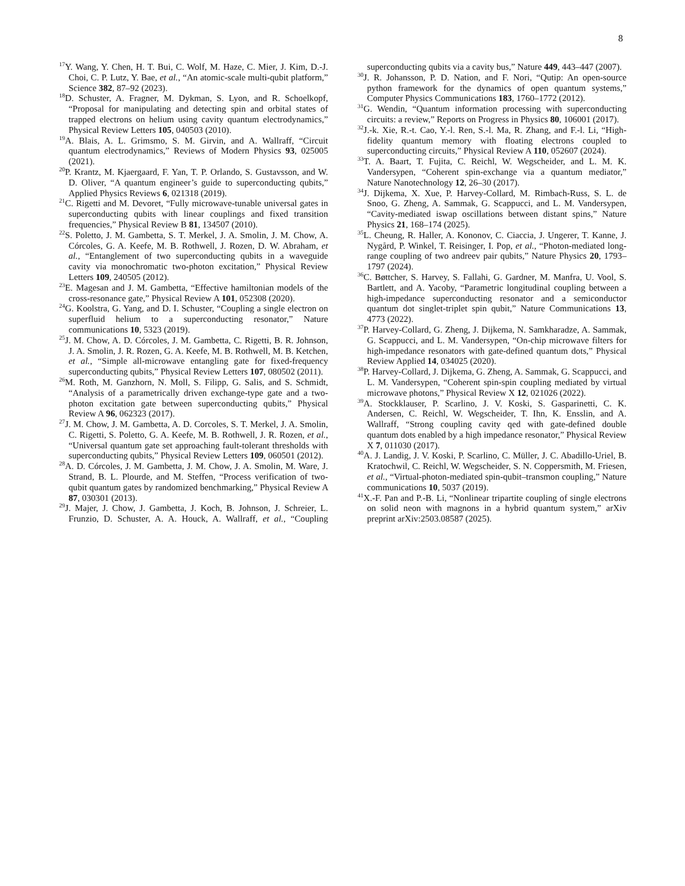8
<sup>17</sup> Y. Wang, Y. Chen, H. T. Bui, C. Wolf, M. Haze, C. Mier, J. Kim, D.-J. Choi, C. P. Lutz, Y. Bae, et al., “An atomic-scale multi-qubit platform,” Science 382, 87–92 (2023).
<sup>18</sup> D. Schuster, A. Fragner, M. Dykman, S. Lyon, and R. Schoelkopf, “Proposal for manipulating and detecting spin and orbital states of trapped electrons on helium using cavity quantum electrodynamics,” Physical Review Letters 105, 040503 (2010).
<sup>19</sup> A. Blais, A. L. Grimsmo, S. M. Girvin, and A. Wallraff, “Circuit quantum electrodynamics,” Reviews of Modern Physics 93, 025005 (2021).
<sup>20</sup>P. Krantz, M. Kjaergaard, F. Yan, T. P. Orlando, S. Gustavsson, and W. D. Oliver, “A quantum engineer’s guide to superconducting qubits,” Applied Physics Reviews 6, 021318 (2019).
<sup>21</sup>C. Rigetti and M. Devoret, “Fully microwave-tunable universal gates in superconducting qubits with linear couplings and fixed transition frequencies,” Physical Review B 81, 134507 (2010).
<sup>22</sup>S. Poletto, J. M. Gambetta, S. T. Merkel, J. A. Smolin, J. M. Chow, A. Córcoles, G. A. Keefe, M. B. Rothwell, J. Rozen, D. W. Abraham, et al., “Entanglement of two superconducting qubits in a waveguide cavity via monochromatic two-photon excitation,” Physical Review Letters 109, 240505 (2012).
<sup>23</sup> E. Magesan and J. M. Gambetta, “Effective hamiltonian models of the cross-resonance gate,” Physical Review A 101, 052308 (2020).
<sup>24</sup> G. Koolstra, G. Yang, and D. I. Schuster, “Coupling a single electron on superfluid helium to a superconducting resonator,” Nature communications 10, 5323 (2019).
<sup>25</sup> J. M. Chow, A. D. Córcoles, J. M. Gambetta, C. Rigetti, B. R. Johnson, J. A. Smolin, J. R. Rozen, G. A. Keefe, M. B. Rothwell, M. B. Ketchen, et al., “Simple all-microwave entangling gate for fixed-frequency superconducting qubits,” Physical Review Letters 107, 080502 (2011).
<sup>26</sup> M. Roth, M. Ganzhorn, N. Moll, S. Filipp, G. Salis, and S. Schmidt, “Analysis of a parametrically driven exchange-type gate and a two-photon excitation gate between superconducting qubits,” Physical Review A 96, 062323 (2017).
<sup>27</sup> J. M. Chow, J. M. Gambetta, A. D. Corcoles, S. T. Merkel, J. A. Smolin, C. Rigetti, S. Poletto, G. A. Keefe, M. B. Rothwell, J. R. Rozen, et al., “Universal quantum gate set approaching fault-tolerant thresholds with superconducting qubits,” Physical Review Letters 109, 060501 (2012).
<sup>28</sup> A. D. Córcoles, J. M. Gambetta, J. M. Chow, J. A. Smolin, M. Ware, J. Strand, B. L. Plourde, and M. Steffen, “Process verification of two-qubit quantum gates by randomized benchmarking,” Physical Review A 87, 030301 (2013).
<sup>29</sup> J. Majer, J. Chow, J. Gambetta, J. Koch, B. Johnson, J. Schreier, L. Frunzio, D. Schuster, A. A. Houck, A. Wallraff, et al., “Coupling superconducting qubits via a cavity bus,” Nature 449, 443–447 (2007).
<sup>30</sup> J. R. Johansson, P. D. Nation, and F. Nori, “Qutip: An open-source python framework for the dynamics of open quantum systems,” Computer Physics Communications 183, 1760–1772 (2012).
<sup>31</sup> G. Wendin, “Quantum information processing with superconducting circuits: a review,” Reports on Progress in Physics 80, 106001 (2017).
<sup>32</sup> J.-k. Xie, R.-t. Cao, Y.-l. Ren, S.-l. Ma, R. Zhang, and F.-l. Li, “High-fidelity quantum memory with floating electrons coupled to superconducting circuits,” Physical Review A 110, 052607 (2024).
<sup>33</sup> T. A. Baart, T. Fujita, C. Reichl, W. Wegscheider, and L. M. K. Vandersypen, “Coherent spin-exchange via a quantum mediator,” Nature Nanotechnology 12, 26–30 (2017).
<sup>34</sup> J. Dijkema, X. Xue, P. Harvey-Collard, M. Rimbach-Russ, S. L. de Snoo, G. Zheng, A. Sammak, G. Scappucci, and L. M. Vandersypen, “Cavity-mediated iswap oscillations between distant spins,” Nature Physics 21, 168–174 (2025).
<sup>35</sup> L. Cheung, R. Haller, A. Kononov, C. Ciaccia, J. Ungerer, T. Kanne, J. Nygård, P. Winkel, T. Reisinger, I. Pop, et al., “Photon-mediated long-range coupling of two andreev pair qubits,” Nature Physics 20, 1793–1797 (2024).
<sup>36</sup>C. Bøttcher, S. Harvey, S. Fallahi, G. Gardner, M. Manfra, U. Vool, S. Bartlett, and A. Yacoby, “Parametric longitudinal coupling between a high-impedance superconducting resonator and a semiconductor quantum dot singlet-triplet spin qubit,” Nature Communications 13, 4773 (2022).
<sup>37</sup>P. Harvey-Collard, G. Zheng, J. Dijkema, N. Samkharadze, A. Sammak, G. Scappucci, and L. M. Vandersypen, “On-chip microwave filters for high-impedance resonators with gate-defined quantum dots,” Physical Review Applied 14, 034025 (2020).
<sup>38</sup>P. Harvey-Collard, J. Dijkema, G. Zheng, A. Sammak, G. Scappucci, and L. M. Vandersypen, “Coherent spin-spin coupling mediated by virtual microwave photons,” Physical Review X 12, 021026 (2022).
<sup>39</sup> A. Stockklauser, P. Scarlino, J. V. Koski, S. Gasparinetti, C. K. Andersen, C. Reichl, W. Wegscheider, T. Ihn, K. Ensslin, and A. Wallraff, “Strong coupling cavity qed with gate-defined double quantum dots enabled by a high impedance resonator,” Physical Review X 7, 011030 (2017).
<sup>40</sup> A. J. Landig, J. V. Koski, P. Scarlino, C. Müller, J. C. Abadillo-Uriel, B. Kratochwil, C. Reichl, W. Wegscheider, S. N. Coppersmith, M. Friesen, et al., “Virtual-photon-mediated spin-qubit–transmon coupling,” Nature communications 10, 5037 (2019).
<sup>41</sup> X.-F. Pan and P.-B. Li, “Nonlinear tripartite coupling of single electrons on solid neon with magnons in a hybrid quantum system,” arXiv preprint arXiv:2503.08587 (2025).